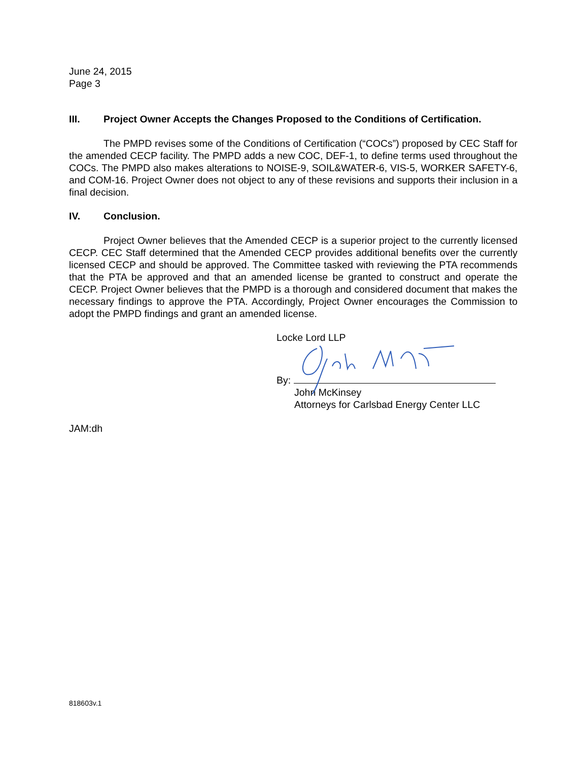June 24, 2015
Page 3
III. Project Owner Accepts the Changes Proposed to the Conditions of Certification.
The PMPD revises some of the Conditions of Certification (“COCs”) proposed by CEC Staff for the amended CECP facility. The PMPD adds a new COC, DEF-1, to define terms used throughout the COCs. The PMPD also makes alterations to NOISE-9, SOIL&WATER-6, VIS-5, WORKER SAFETY-6, and COM-16. Project Owner does not object to any of these revisions and supports their inclusion in a final decision.
IV. Conclusion.
Project Owner believes that the Amended CECP is a superior project to the currently licensed CECP. CEC Staff determined that the Amended CECP provides additional benefits over the currently licensed CECP and should be approved. The Committee tasked with reviewing the PTA recommends that the PTA be approved and that an amended license be granted to construct and operate the CECP. Project Owner believes that the PMPD is a thorough and considered document that makes the necessary findings to approve the PTA. Accordingly, Project Owner encourages the Commission to adopt the PMPD findings and grant an amended license.
Locke Lord LLP
By:
John McKinsey
Attorneys for Carlsbad Energy Center LLC
JAM:dh
818603v.1